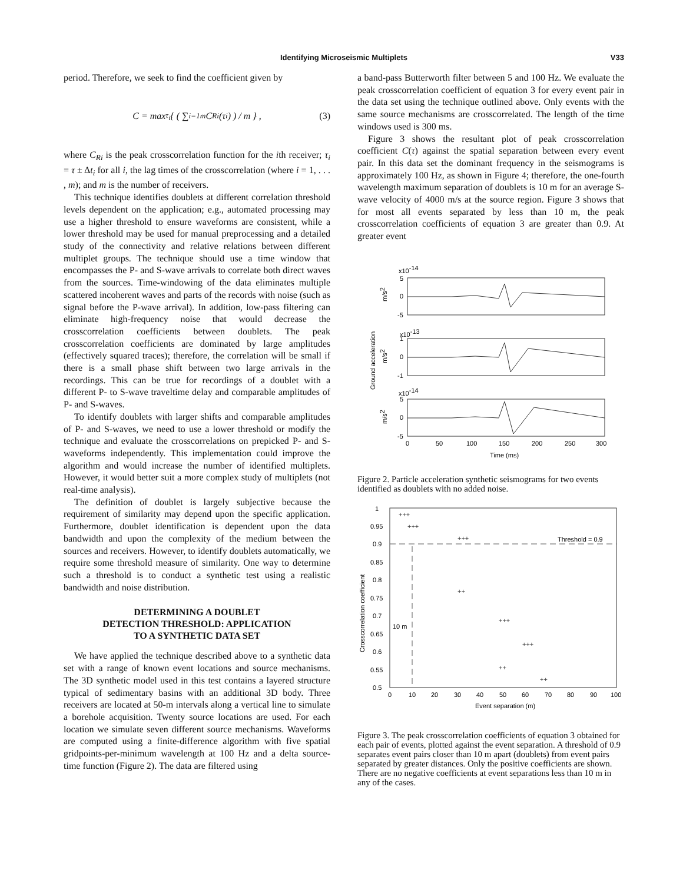Identifying Microseismic Multiplets
V33
period. Therefore, we seek to find the coefficient given by
C = max<sub>τ<sub>i</sub></sub> { ( ∑<sub>i=1</sub><sup>m</sup> C<sub>Ri</sub>(τ<sub>i</sub>) ) / m } , (3)
where C<sub>Ri</sub> is the peak crosscorrelation function for the ith receiver; τ<sub>i</sub> = τ ± Δt<sub>i</sub> for all i, the lag times of the crosscorrelation (where i = 1, . . . , m); and m is the number of receivers.
This technique identifies doublets at different correlation threshold levels dependent on the application; e.g., automated processing may use a higher threshold to ensure waveforms are consistent, while a lower threshold may be used for manual preprocessing and a detailed study of the connectivity and relative relations between different multiplet groups. The technique should use a time window that encompasses the P- and S-wave arrivals to correlate both direct waves from the sources. Time-windowing of the data eliminates multiple scattered incoherent waves and parts of the records with noise (such as signal before the P-wave arrival). In addition, low-pass filtering can eliminate high-frequency noise that would decrease the crosscorrelation coefficients between doublets. The peak crosscorrelation coefficients are dominated by large amplitudes (effectively squared traces); therefore, the correlation will be small if there is a small phase shift between two large arrivals in the recordings. This can be true for recordings of a doublet with a different P- to S-wave traveltime delay and comparable amplitudes of P- and S-waves.
To identify doublets with larger shifts and comparable amplitudes of P- and S-waves, we need to use a lower threshold or modify the technique and evaluate the crosscorrelations on prepicked P- and S-waveforms independently. This implementation could improve the algorithm and would increase the number of identified multiplets. However, it would better suit a more complex study of multiplets (not real-time analysis).
The definition of doublet is largely subjective because the requirement of similarity may depend upon the specific application. Furthermore, doublet identification is dependent upon the data bandwidth and upon the complexity of the medium between the sources and receivers. However, to identify doublets automatically, we require some threshold measure of similarity. One way to determine such a threshold is to conduct a synthetic test using a realistic bandwidth and noise distribution.
DETERMINING A DOUBLET
DETECTION THRESHOLD: APPLICATION
TO A SYNTHETIC DATA SET
We have applied the technique described above to a synthetic data set with a range of known event locations and source mechanisms. The 3D synthetic model used in this test contains a layered structure typical of sedimentary basins with an additional 3D body. Three receivers are located at 50-m intervals along a vertical line to simulate a borehole acquisition. Twenty source locations are used. For each location we simulate seven different source mechanisms. Waveforms are computed using a finite-difference algorithm with five spatial gridpoints-per-minimum wavelength at 100 Hz and a delta source-time function (Figure 2). The data are filtered using
a band-pass Butterworth filter between 5 and 100 Hz. We evaluate the peak crosscorrelation coefficient of equation 3 for every event pair in the data set using the technique outlined above. Only events with the same source mechanisms are crosscorrelated. The length of the time windows used is 300 ms.
Figure 3 shows the resultant plot of peak crosscorrelation coefficient C(τ) against the spatial separation between every event pair. In this data set the dominant frequency in the seismograms is approximately 100 Hz, as shown in Figure 4; therefore, the one-fourth wavelength maximum separation of doublets is 10 m for an average S-wave velocity of 4000 m/s at the source region. Figure 3 shows that for most all events separated by less than 10 m, the peak crosscorrelation coefficients of equation 3 are greater than 0.9. At greater event
x10-14
x10-14
x10-13
5
0
-5
1
0
-1
5
0
-5
0
50
100
150
200
250
300
Time (ms)
Ground acceleration
m/s2
m/s2
m/s2
Figure 2. Particle acceleration synthetic seismograms for two events identified as doublets with no added noise.
Threshold = 0.9
10 m
1
0.95
0.9
0.85
0.8
0.75
0.7
0.65
0.6
0.55
0.5
0
10
20
30
40
50
60
70
80
90
100
Event separation (m)
Crosscorrelation coefficient
+++
+++
+++
++
+++
+++
++
++
Figure 3. The peak crosscorrelation coefficients of equation 3 obtained for each pair of events, plotted against the event separation. A threshold of 0.9 separates event pairs closer than 10 m apart (doublets) from event pairs separated by greater distances. Only the positive coefficients are shown. There are no negative coefficients at event separations less than 10 m in any of the cases.